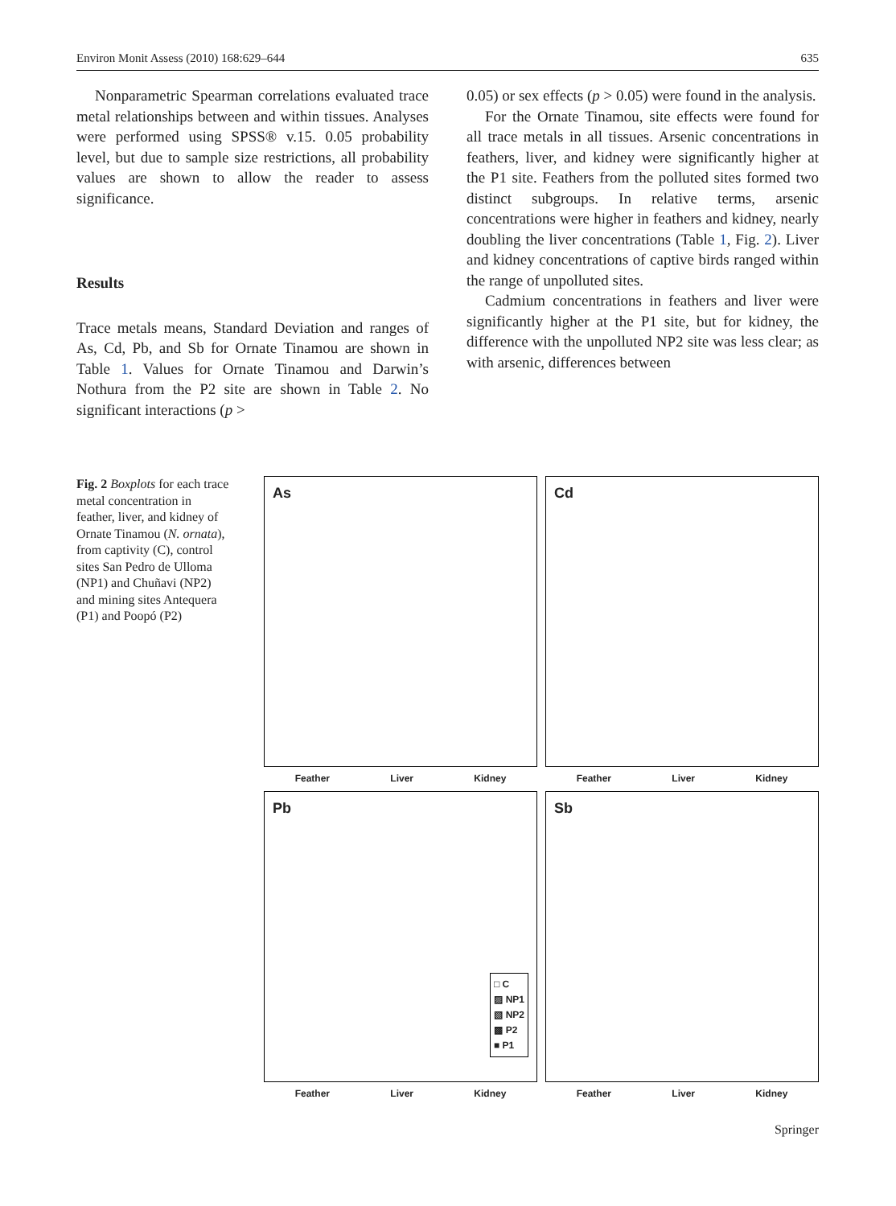Environ Monit Assess (2010) 168:629–644 635
Nonparametric Spearman correlations evaluated trace metal relationships between and within tissues. Analyses were performed using SPSS® v.15. 0.05 probability level, but due to sample size restrictions, all probability values are shown to allow the reader to assess significance.
Results
Trace metals means, Standard Deviation and ranges of As, Cd, Pb, and Sb for Ornate Tinamou are shown in Table 1. Values for Ornate Tinamou and Darwin’s Nothura from the P2 site are shown in Table 2. No significant interactions (p >
0.05) or sex effects (p > 0.05) were found in the analysis.
For the Ornate Tinamou, site effects were found for all trace metals in all tissues. Arsenic concentrations in feathers, liver, and kidney were significantly higher at the P1 site. Feathers from the polluted sites formed two distinct subgroups. In relative terms, arsenic concentrations were higher in feathers and kidney, nearly doubling the liver concentrations (Table 1, Fig. 2). Liver and kidney concentrations of captive birds ranged within the range of unpolluted sites.
Cadmium concentrations in feathers and liver were significantly higher at the P1 site, but for kidney, the difference with the unpolluted NP2 site was less clear; as with arsenic, differences between
Fig. 2 Boxplots for each trace metal concentration in feather, liver, and kidney of Ornate Tinamou (N. ornata), from captivity (C), control sites San Pedro de Ulloma (NP1) and Chuñavi (NP2) and mining sites Antequera (P1) and Poopó (P2)
As
Feather Liver Kidney
Cd
Feather Liver Kidney
Pb
□ C
▨ NP1
▧ NP2
▩ P2
■ P1
Feather Liver Kidney
Sb
Feather Liver Kidney
Springer